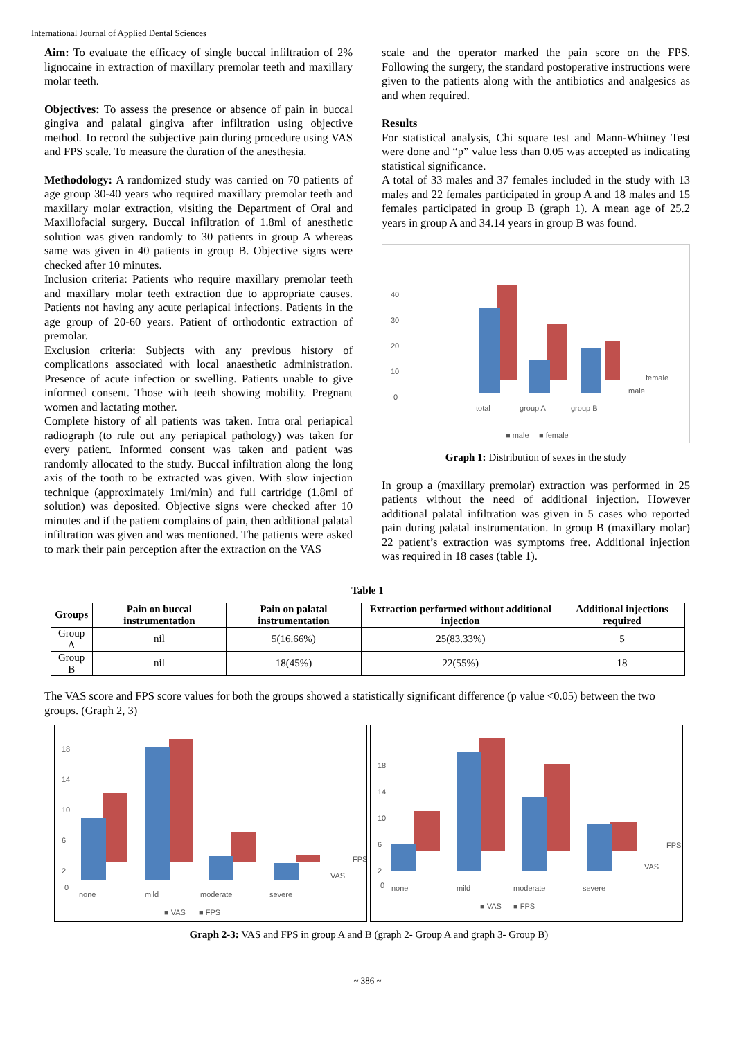International Journal of Applied Dental Sciences
Aim: To evaluate the efficacy of single buccal infiltration of 2% lignocaine in extraction of maxillary premolar teeth and maxillary molar teeth.
Objectives: To assess the presence or absence of pain in buccal gingiva and palatal gingiva after infiltration using objective method. To record the subjective pain during procedure using VAS and FPS scale. To measure the duration of the anesthesia.
Methodology: A randomized study was carried on 70 patients of age group 30-40 years who required maxillary premolar teeth and maxillary molar extraction, visiting the Department of Oral and Maxillofacial surgery. Buccal infiltration of 1.8ml of anesthetic solution was given randomly to 30 patients in group A whereas same was given in 40 patients in group B. Objective signs were checked after 10 minutes.
Inclusion criteria: Patients who require maxillary premolar teeth and maxillary molar teeth extraction due to appropriate causes. Patients not having any acute periapical infections. Patients in the age group of 20-60 years. Patient of orthodontic extraction of premolar.
Exclusion criteria: Subjects with any previous history of complications associated with local anaesthetic administration. Presence of acute infection or swelling. Patients unable to give informed consent. Those with teeth showing mobility. Pregnant women and lactating mother.
Complete history of all patients was taken. Intra oral periapical radiograph (to rule out any periapical pathology) was taken for every patient. Informed consent was taken and patient was randomly allocated to the study. Buccal infiltration along the long axis of the tooth to be extracted was given. With slow injection technique (approximately 1ml/min) and full cartridge (1.8ml of solution) was deposited. Objective signs were checked after 10 minutes and if the patient complains of pain, then additional palatal infiltration was given and was mentioned. The patients were asked to mark their pain perception after the extraction on the VAS
scale and the operator marked the pain score on the FPS. Following the surgery, the standard postoperative instructions were given to the patients along with the antibiotics and analgesics as and when required.
Results
For statistical analysis, Chi square test and Mann-Whitney Test were done and “p” value less than 0.05 was accepted as indicating statistical significance.
A total of 33 males and 37 females included in the study with 13 males and 22 females participated in group A and 18 males and 15 females participated in group B (graph 1). A mean age of 25.2 years in group A and 34.14 years in group B was found.
40
30
20
10
0
total
group A
group B
female
male
■ male
■ female
Graph 1: Distribution of sexes in the study
In group a (maxillary premolar) extraction was performed in 25 patients without the need of additional injection. However additional palatal infiltration was given in 5 cases who reported pain during palatal instrumentation. In group B (maxillary molar) 22 patient’s extraction was symptoms free. Additional injection was required in 18 cases (table 1).
Table 1
| Groups | Pain on buccal instrumentation | Pain on palatal instrumentation | Extraction performed without additional injection | Additional injections required |
| --- | --- | --- | --- | --- |
| Group A | nil | 5(16.66%) | 25(83.33%) | 5 |
| Group B | nil | 18(45%) | 22(55%) | 18 |
The VAS score and FPS score values for both the groups showed a statistically significant difference (p value <0.05) between the two groups. (Graph 2, 3)
18
14
10
6
2
0
none
mild
moderate
severe
FPS
VAS
■ VAS
■ FPS
18
14
10
6
2
0
none
mild
moderate
severe
FPS
VAS
■ VAS
■ FPS
Graph 2-3: VAS and FPS in group A and B (graph 2- Group A and graph 3- Group B)
~ 386 ~